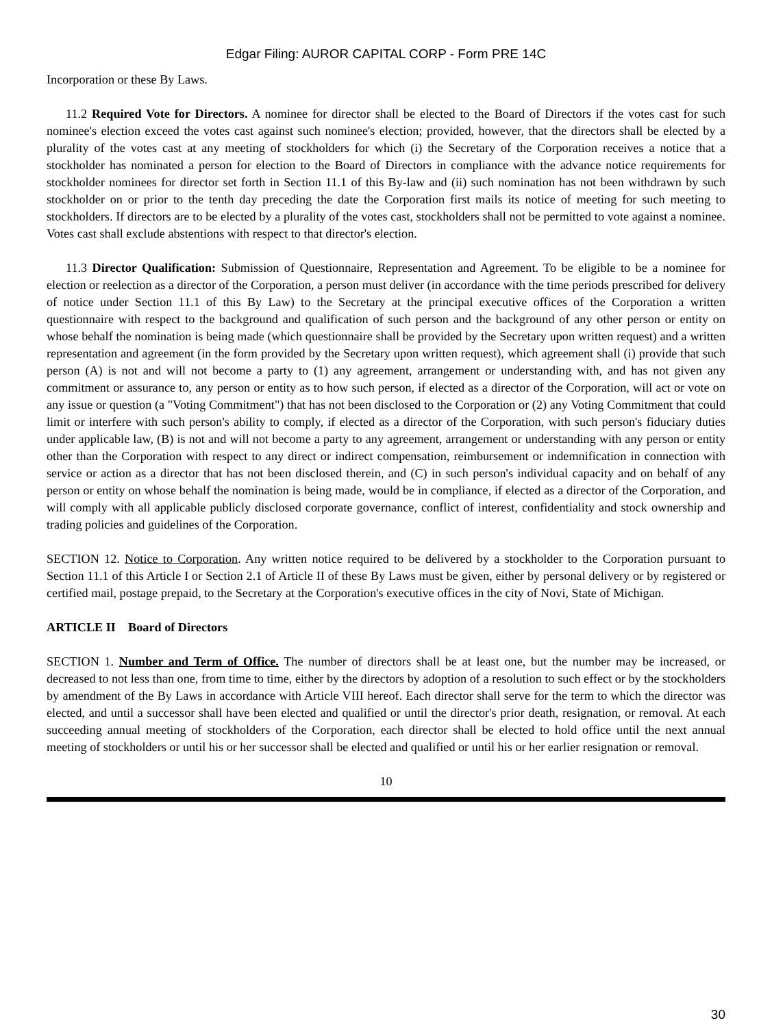Edgar Filing: AUROR CAPITAL CORP - Form PRE 14C
Incorporation or these By Laws.
11.2 Required Vote for Directors. A nominee for director shall be elected to the Board of Directors if the votes cast for such nominee's election exceed the votes cast against such nominee's election; provided, however, that the directors shall be elected by a plurality of the votes cast at any meeting of stockholders for which (i) the Secretary of the Corporation receives a notice that a stockholder has nominated a person for election to the Board of Directors in compliance with the advance notice requirements for stockholder nominees for director set forth in Section 11.1 of this By-law and (ii) such nomination has not been withdrawn by such stockholder on or prior to the tenth day preceding the date the Corporation first mails its notice of meeting for such meeting to stockholders. If directors are to be elected by a plurality of the votes cast, stockholders shall not be permitted to vote against a nominee. Votes cast shall exclude abstentions with respect to that director's election.
11.3 Director Qualification: Submission of Questionnaire, Representation and Agreement. To be eligible to be a nominee for election or reelection as a director of the Corporation, a person must deliver (in accordance with the time periods prescribed for delivery of notice under Section 11.1 of this By Law) to the Secretary at the principal executive offices of the Corporation a written questionnaire with respect to the background and qualification of such person and the background of any other person or entity on whose behalf the nomination is being made (which questionnaire shall be provided by the Secretary upon written request) and a written representation and agreement (in the form provided by the Secretary upon written request), which agreement shall (i) provide that such person (A) is not and will not become a party to (1) any agreement, arrangement or understanding with, and has not given any commitment or assurance to, any person or entity as to how such person, if elected as a director of the Corporation, will act or vote on any issue or question (a "Voting Commitment") that has not been disclosed to the Corporation or (2) any Voting Commitment that could limit or interfere with such person's ability to comply, if elected as a director of the Corporation, with such person's fiduciary duties under applicable law, (B) is not and will not become a party to any agreement, arrangement or understanding with any person or entity other than the Corporation with respect to any direct or indirect compensation, reimbursement or indemnification in connection with service or action as a director that has not been disclosed therein, and (C) in such person's individual capacity and on behalf of any person or entity on whose behalf the nomination is being made, would be in compliance, if elected as a director of the Corporation, and will comply with all applicable publicly disclosed corporate governance, conflict of interest, confidentiality and stock ownership and trading policies and guidelines of the Corporation.
SECTION 12. Notice to Corporation. Any written notice required to be delivered by a stockholder to the Corporation pursuant to Section 11.1 of this Article I or Section 2.1 of Article II of these By Laws must be given, either by personal delivery or by registered or certified mail, postage prepaid, to the Secretary at the Corporation's executive offices in the city of Novi, State of Michigan.
ARTICLE II Board of Directors
SECTION 1. Number and Term of Office. The number of directors shall be at least one, but the number may be increased, or decreased to not less than one, from time to time, either by the directors by adoption of a resolution to such effect or by the stockholders by amendment of the By Laws in accordance with Article VIII hereof. Each director shall serve for the term to which the director was elected, and until a successor shall have been elected and qualified or until the director's prior death, resignation, or removal. At each succeeding annual meeting of stockholders of the Corporation, each director shall be elected to hold office until the next annual meeting of stockholders or until his or her successor shall be elected and qualified or until his or her earlier resignation or removal.
10
30